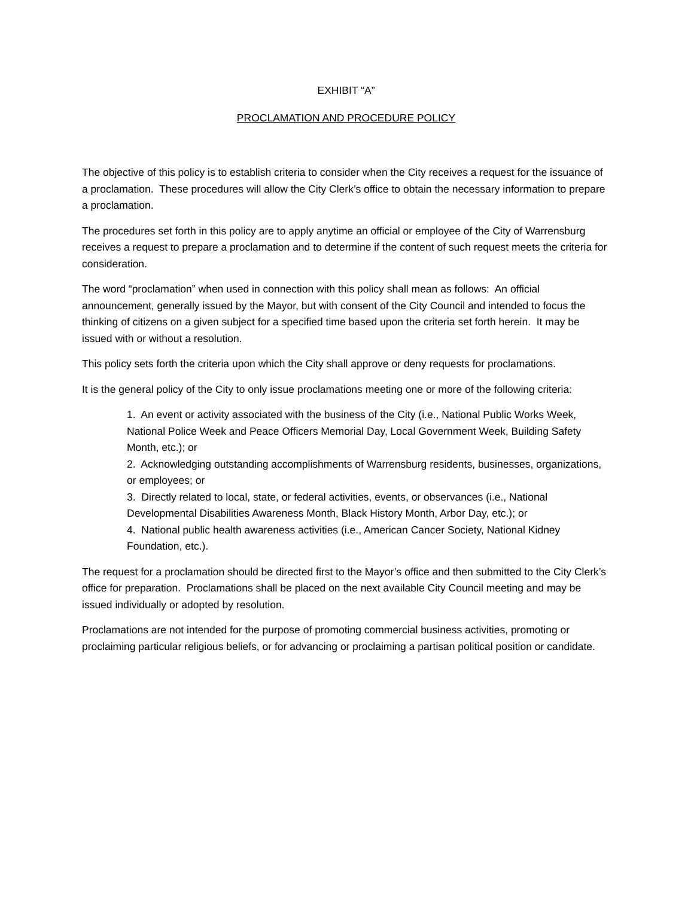EXHIBIT “A”
PROCLAMATION AND PROCEDURE POLICY
The objective of this policy is to establish criteria to consider when the City receives a request for the issuance of a proclamation. These procedures will allow the City Clerk’s office to obtain the necessary information to prepare a proclamation.
The procedures set forth in this policy are to apply anytime an official or employee of the City of Warrensburg receives a request to prepare a proclamation and to determine if the content of such request meets the criteria for consideration.
The word “proclamation” when used in connection with this policy shall mean as follows: An official announcement, generally issued by the Mayor, but with consent of the City Council and intended to focus the thinking of citizens on a given subject for a specified time based upon the criteria set forth herein. It may be issued with or without a resolution.
This policy sets forth the criteria upon which the City shall approve or deny requests for proclamations.
It is the general policy of the City to only issue proclamations meeting one or more of the following criteria:
1. An event or activity associated with the business of the City (i.e., National Public Works Week, National Police Week and Peace Officers Memorial Day, Local Government Week, Building Safety Month, etc.); or
2. Acknowledging outstanding accomplishments of Warrensburg residents, businesses, organizations, or employees; or
3. Directly related to local, state, or federal activities, events, or observances (i.e., National Developmental Disabilities Awareness Month, Black History Month, Arbor Day, etc.); or
4. National public health awareness activities (i.e., American Cancer Society, National Kidney Foundation, etc.).
The request for a proclamation should be directed first to the Mayor’s office and then submitted to the City Clerk’s office for preparation. Proclamations shall be placed on the next available City Council meeting and may be issued individually or adopted by resolution.
Proclamations are not intended for the purpose of promoting commercial business activities, promoting or proclaiming particular religious beliefs, or for advancing or proclaiming a partisan political position or candidate.